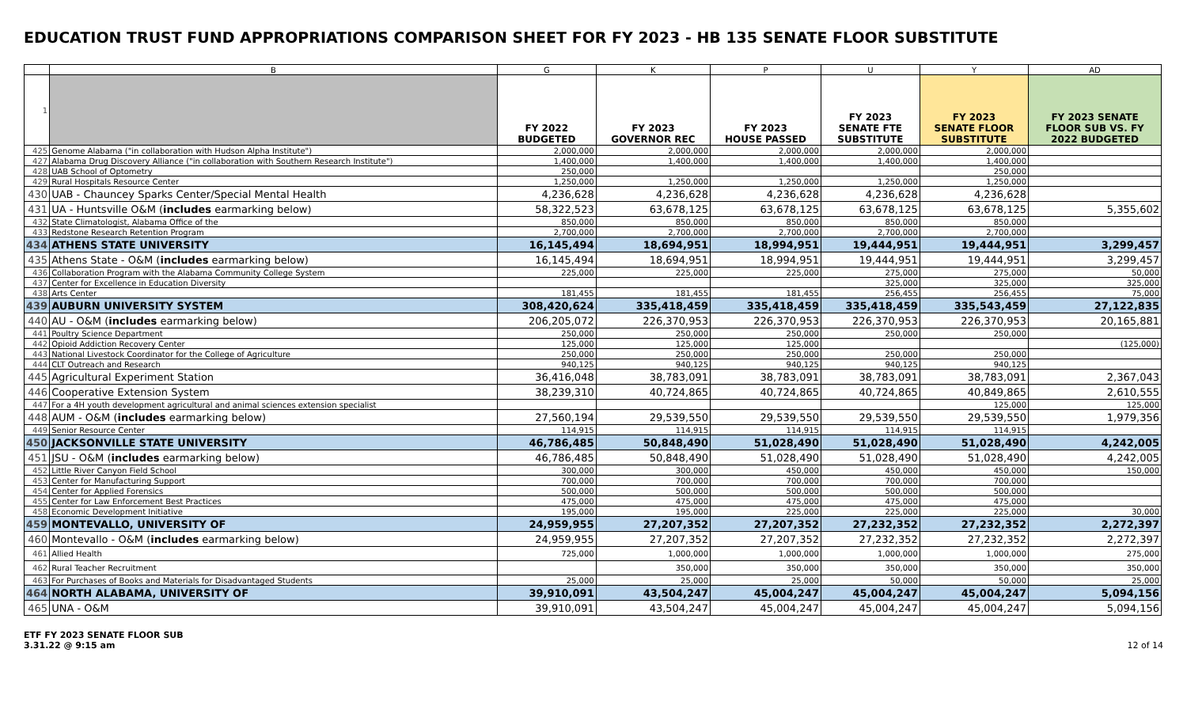EDUCATION TRUST FUND APPROPRIATIONS COMPARISON SHEET FOR FY 2023 - HB 135 SENATE FLOOR SUBSTITUTE
| | B | G | K | P | U | Y | AD |
| 1 | | FY 2022 BUDGETED | FY 2023 GOVERNOR REC | FY 2023 HOUSE PASSED | FY 2023 SENATE FTE SUBSTITUTE | FY 2023 SENATE FLOOR SUBSTITUTE | FY 2023 SENATE FLOOR SUB VS. FY 2022 BUDGETED |
| 425 | Genome Alabama ("in collaboration with Hudson Alpha Institute") | 2,000,000 | 2,000,000 | 2,000,000 | 2,000,000 | 2,000,000 | |
| 427 | Alabama Drug Discovery Alliance ("in collaboration with Southern Research Institute") | 1,400,000 | 1,400,000 | 1,400,000 | 1,400,000 | 1,400,000 | |
| 428 | UAB School of Optometry | 250,000 | | | | 250,000 | |
| 429 | Rural Hospitals Resource Center | 1,250,000 | 1,250,000 | 1,250,000 | 1,250,000 | 1,250,000 | |
| 430 | UAB - Chauncey Sparks Center/Special Mental Health | 4,236,628 | 4,236,628 | 4,236,628 | 4,236,628 | 4,236,628 | |
| 431 | UA - Huntsville O&M ( includes earmarking below) | 58,322,523 | 63,678,125 | 63,678,125 | 63,678,125 | 63,678,125 | 5,355,602 |
| 432 | State Climatologist, Alabama Office of the | 850,000 | 850,000 | 850,000 | 850,000 | 850,000 | |
| 433 | Redstone Research Retention Program | 2,700,000 | 2,700,000 | 2,700,000 | 2,700,000 | 2,700,000 | |
| 434 | ATHENS STATE UNIVERSITY | 16,145,494 | 18,694,951 | 18,994,951 | 19,444,951 | 19,444,951 | 3,299,457 |
| 435 | Athens State - O&M ( includes earmarking below) | 16,145,494 | 18,694,951 | 18,994,951 | 19,444,951 | 19,444,951 | 3,299,457 |
| 436 | Collaboration Program with the Alabama Community College System | 225,000 | 225,000 | 225,000 | 275,000 | 275,000 | 50,000 |
| 437 | Center for Excellence in Education Diversity | | | | 325,000 | 325,000 | 325,000 |
| 438 | Arts Center | 181,455 | 181,455 | 181,455 | 256,455 | 256,455 | 75,000 |
| 439 | AUBURN UNIVERSITY SYSTEM | 308,420,624 | 335,418,459 | 335,418,459 | 335,418,459 | 335,543,459 | 27,122,835 |
| 440 | AU - O&M ( includes earmarking below) | 206,205,072 | 226,370,953 | 226,370,953 | 226,370,953 | 226,370,953 | 20,165,881 |
| 441 | Poultry Science Department | 250,000 | 250,000 | 250,000 | 250,000 | 250,000 | |
| 442 | Opioid Addiction Recovery Center | 125,000 | 125,000 | 125,000 | | | (125,000) |
| 443 | National Livestock Coordinator for the College of Agriculture | 250,000 | 250,000 | 250,000 | 250,000 | 250,000 | |
| 444 | CLT Outreach and Research | 940,125 | 940,125 | 940,125 | 940,125 | 940,125 | |
| 445 | Agricultural Experiment Station | 36,416,048 | 38,783,091 | 38,783,091 | 38,783,091 | 38,783,091 | 2,367,043 |
| 446 | Cooperative Extension System | 38,239,310 | 40,724,865 | 40,724,865 | 40,724,865 | 40,849,865 | 2,610,555 |
| 447 | For a 4H youth development agricultural and animal sciences extension specialist | | | | | 125,000 | 125,000 |
| 448 | AUM - O&M ( includes earmarking below) | 27,560,194 | 29,539,550 | 29,539,550 | 29,539,550 | 29,539,550 | 1,979,356 |
| 449 | Senior Resource Center | 114,915 | 114,915 | 114,915 | 114,915 | 114,915 | |
| 450 | JACKSONVILLE STATE UNIVERSITY | 46,786,485 | 50,848,490 | 51,028,490 | 51,028,490 | 51,028,490 | 4,242,005 |
| 451 | JSU - O&M ( includes earmarking below) | 46,786,485 | 50,848,490 | 51,028,490 | 51,028,490 | 51,028,490 | 4,242,005 |
| 452 | Little River Canyon Field School | 300,000 | 300,000 | 450,000 | 450,000 | 450,000 | 150,000 |
| 453 | Center for Manufacturing Support | 700,000 | 700,000 | 700,000 | 700,000 | 700,000 | |
| 454 | Center for Applied Forensics | 500,000 | 500,000 | 500,000 | 500,000 | 500,000 | |
| 455 | Center for Law Enforcement Best Practices | 475,000 | 475,000 | 475,000 | 475,000 | 475,000 | |
| 458 | Economic Development Initiative | 195,000 | 195,000 | 225,000 | 225,000 | 225,000 | 30,000 |
| 459 | MONTEVALLO, UNIVERSITY OF | 24,959,955 | 27,207,352 | 27,207,352 | 27,232,352 | 27,232,352 | 2,272,397 |
| 460 | Montevallo - O&M ( includes earmarking below) | 24,959,955 | 27,207,352 | 27,207,352 | 27,232,352 | 27,232,352 | 2,272,397 |
| 461 | Allied Health | 725,000 | 1,000,000 | 1,000,000 | 1,000,000 | 1,000,000 | 275,000 |
| 462 | Rural Teacher Recruitment | | 350,000 | 350,000 | 350,000 | 350,000 | 350,000 |
| 463 | For Purchases of Books and Materials for Disadvantaged Students | 25,000 | 25,000 | 25,000 | 50,000 | 50,000 | 25,000 |
| 464 | NORTH ALABAMA, UNIVERSITY OF | 39,910,091 | 43,504,247 | 45,004,247 | 45,004,247 | 45,004,247 | 5,094,156 |
| 465 | UNA - O&M | 39,910,091 | 43,504,247 | 45,004,247 | 45,004,247 | 45,004,247 | 5,094,156 |
ETF FY 2023 SENATE FLOOR SUB
3.31.22 @ 9:15 am
12 of 14